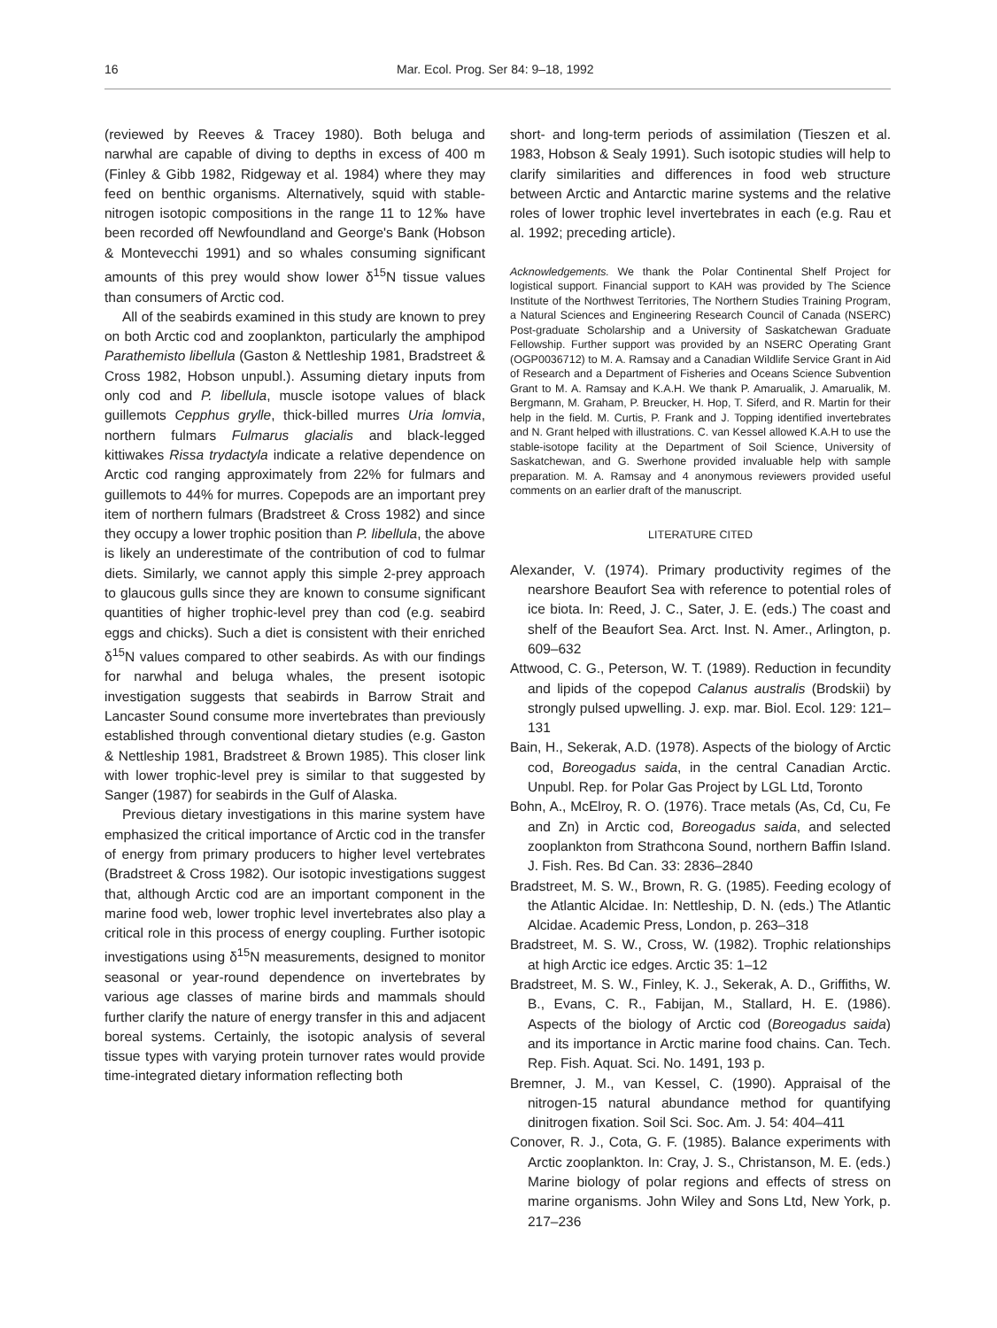16 Mar. Ecol. Prog. Ser 84: 9–18, 1992
(reviewed by Reeves & Tracey 1980). Both beluga and narwhal are capable of diving to depths in excess of 400 m (Finley & Gibb 1982, Ridgeway et al. 1984) where they may feed on benthic organisms. Alternatively, squid with stable-nitrogen isotopic compositions in the range 11 to 12‰ have been recorded off Newfoundland and George's Bank (Hobson & Montevecchi 1991) and so whales consuming significant amounts of this prey would show lower δ<sup>15</sup>N tissue values than consumers of Arctic cod.
All of the seabirds examined in this study are known to prey on both Arctic cod and zooplankton, particularly the amphipod Parathemisto libellula (Gaston & Nettleship 1981, Bradstreet & Cross 1982, Hobson unpubl.). Assuming dietary inputs from only cod and P. libellula, muscle isotope values of black guillemots Cepphus grylle, thick-billed murres Uria lomvia, northern fulmars Fulmarus glacialis and black-legged kittiwakes Rissa trydactyla indicate a relative dependence on Arctic cod ranging approximately from 22% for fulmars and guillemots to 44% for murres. Copepods are an important prey item of northern fulmars (Bradstreet & Cross 1982) and since they occupy a lower trophic position than P. libellula, the above is likely an underestimate of the contribution of cod to fulmar diets. Similarly, we cannot apply this simple 2-prey approach to glaucous gulls since they are known to consume significant quantities of higher trophic-level prey than cod (e.g. seabird eggs and chicks). Such a diet is consistent with their enriched δ<sup>15</sup>N values compared to other seabirds. As with our findings for narwhal and beluga whales, the present isotopic investigation suggests that seabirds in Barrow Strait and Lancaster Sound consume more invertebrates than previously established through conventional dietary studies (e.g. Gaston & Nettleship 1981, Bradstreet & Brown 1985). This closer link with lower trophic-level prey is similar to that suggested by Sanger (1987) for seabirds in the Gulf of Alaska.
Previous dietary investigations in this marine system have emphasized the critical importance of Arctic cod in the transfer of energy from primary producers to higher level vertebrates (Bradstreet & Cross 1982). Our isotopic investigations suggest that, although Arctic cod are an important component in the marine food web, lower trophic level invertebrates also play a critical role in this process of energy coupling. Further isotopic investigations using δ<sup>15</sup>N measurements, designed to monitor seasonal or year-round dependence on invertebrates by various age classes of marine birds and mammals should further clarify the nature of energy transfer in this and adjacent boreal systems. Certainly, the isotopic analysis of several tissue types with varying protein turnover rates would provide time-integrated dietary information reflecting both
short- and long-term periods of assimilation (Tieszen et al. 1983, Hobson & Sealy 1991). Such isotopic studies will help to clarify similarities and differences in food web structure between Arctic and Antarctic marine systems and the relative roles of lower trophic level invertebrates in each (e.g. Rau et al. 1992; preceding article).
Acknowledgements. We thank the Polar Continental Shelf Project for logistical support. Financial support to KAH was provided by The Science Institute of the Northwest Territories, The Northern Studies Training Program, a Natural Sciences and Engineering Research Council of Canada (NSERC) Post-graduate Scholarship and a University of Saskatchewan Graduate Fellowship. Further support was provided by an NSERC Operating Grant (OGP0036712) to M. A. Ramsay and a Canadian Wildlife Service Grant in Aid of Research and a Department of Fisheries and Oceans Science Subvention Grant to M. A. Ramsay and K.A.H. We thank P. Amarualik, J. Amarualik, M. Bergmann, M. Graham, P. Breucker, H. Hop, T. Siferd, and R. Martin for their help in the field. M. Curtis, P. Frank and J. Topping identified invertebrates and N. Grant helped with illustrations. C. van Kessel allowed K.A.H to use the stable-isotope facility at the Department of Soil Science, University of Saskatchewan, and G. Swerhone provided invaluable help with sample preparation. M. A. Ramsay and 4 anonymous reviewers provided useful comments on an earlier draft of the manuscript.
LITERATURE CITED
Alexander, V. (1974). Primary productivity regimes of the nearshore Beaufort Sea with reference to potential roles of ice biota. In: Reed, J. C., Sater, J. E. (eds.) The coast and shelf of the Beaufort Sea. Arct. Inst. N. Amer., Arlington, p. 609–632
Attwood, C. G., Peterson, W. T. (1989). Reduction in fecundity and lipids of the copepod Calanus australis (Brodskii) by strongly pulsed upwelling. J. exp. mar. Biol. Ecol. 129: 121–131
Bain, H., Sekerak, A.D. (1978). Aspects of the biology of Arctic cod, Boreogadus saida, in the central Canadian Arctic. Unpubl. Rep. for Polar Gas Project by LGL Ltd, Toronto
Bohn, A., McElroy, R. O. (1976). Trace metals (As, Cd, Cu, Fe and Zn) in Arctic cod, Boreogadus saida, and selected zooplankton from Strathcona Sound, northern Baffin Island. J. Fish. Res. Bd Can. 33: 2836–2840
Bradstreet, M. S. W., Brown, R. G. (1985). Feeding ecology of the Atlantic Alcidae. In: Nettleship, D. N. (eds.) The Atlantic Alcidae. Academic Press, London, p. 263–318
Bradstreet, M. S. W., Cross, W. (1982). Trophic relationships at high Arctic ice edges. Arctic 35: 1–12
Bradstreet, M. S. W., Finley, K. J., Sekerak, A. D., Griffiths, W. B., Evans, C. R., Fabijan, M., Stallard, H. E. (1986). Aspects of the biology of Arctic cod (Boreogadus saida) and its importance in Arctic marine food chains. Can. Tech. Rep. Fish. Aquat. Sci. No. 1491, 193 p.
Bremner, J. M., van Kessel, C. (1990). Appraisal of the nitrogen-15 natural abundance method for quantifying dinitrogen fixation. Soil Sci. Soc. Am. J. 54: 404–411
Conover, R. J., Cota, G. F. (1985). Balance experiments with Arctic zooplankton. In: Cray, J. S., Christanson, M. E. (eds.) Marine biology of polar regions and effects of stress on marine organisms. John Wiley and Sons Ltd, New York, p. 217–236